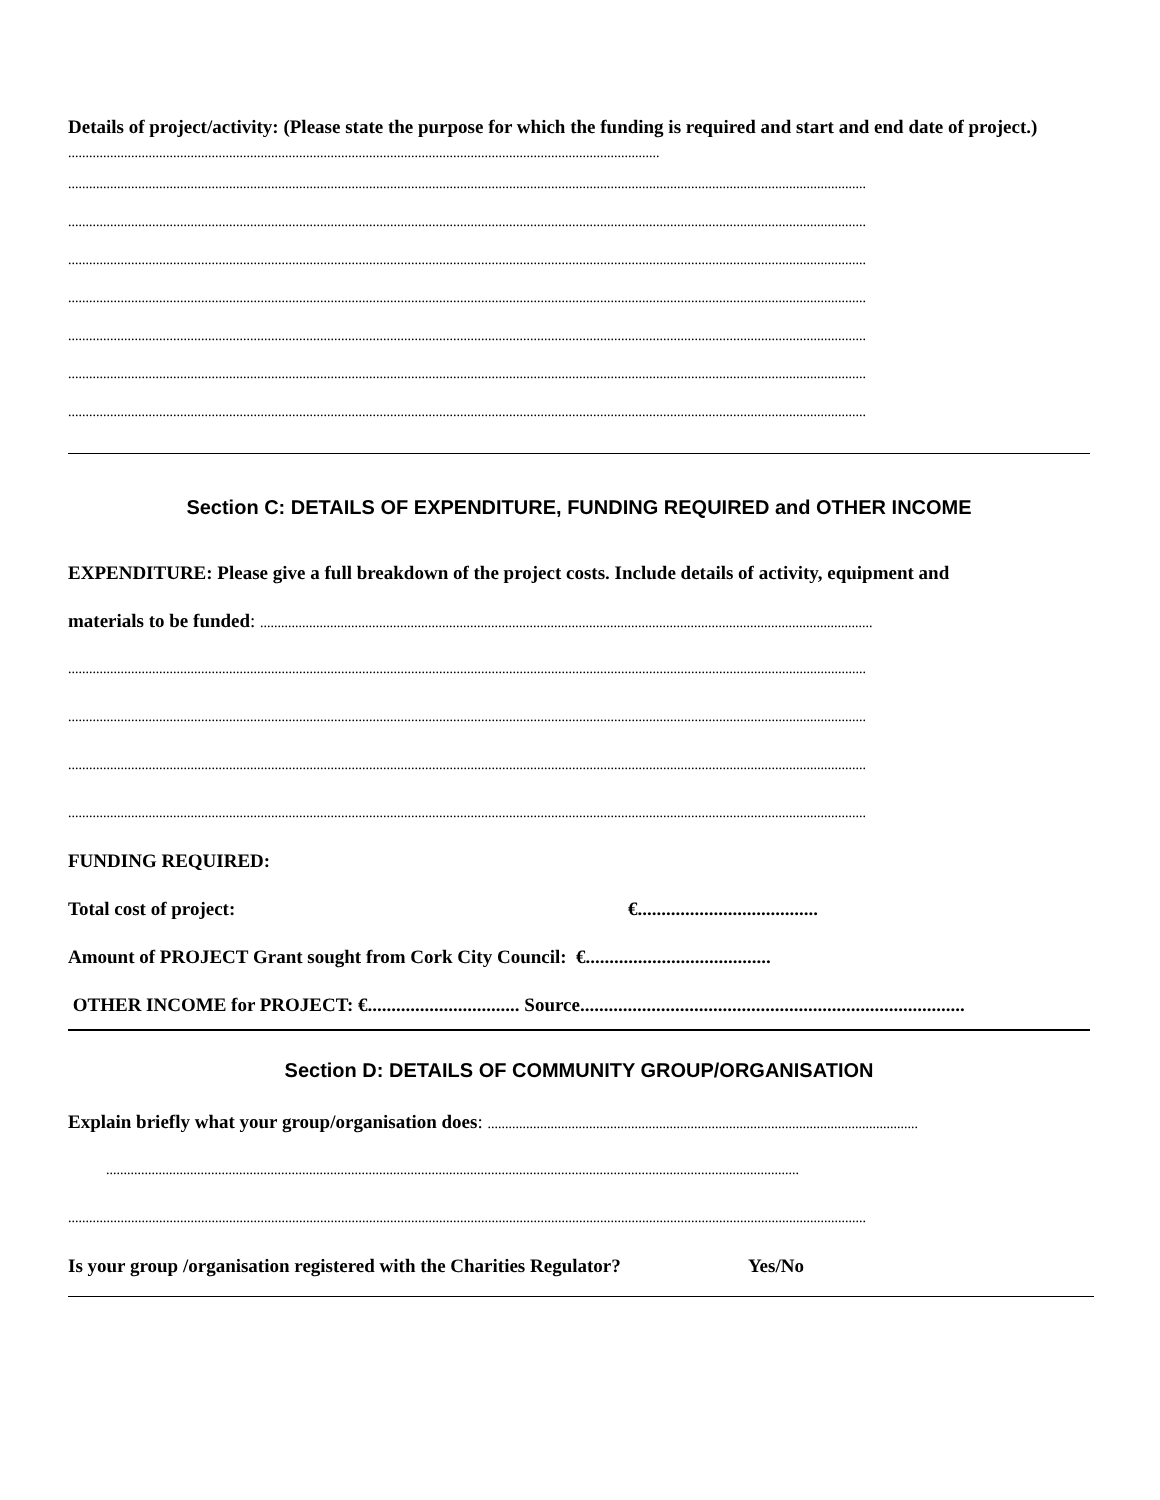Details of project/activity: (Please state the purpose for which the funding is required and start and end date of project.) .........................................................................................................................................................................
....................................................................................................................................................................................................................................
....................................................................................................................................................................................................................................
....................................................................................................................................................................................................................................
....................................................................................................................................................................................................................................
....................................................................................................................................................................................................................................
....................................................................................................................................................................................................................................
....................................................................................................................................................................................................................................
Section C: DETAILS OF EXPENDITURE, FUNDING REQUIRED and OTHER INCOME
EXPENDITURE: Please give a full breakdown of the project costs. Include details of activity, equipment and
materials to be funded: ...............................................................................................................................................................................
....................................................................................................................................................................................................................................
....................................................................................................................................................................................................................................
....................................................................................................................................................................................................................................
....................................................................................................................................................................................................................................
FUNDING REQUIRED:
Total cost of project: €......................................
Amount of PROJECT Grant sought from Cork City Council: €.......................................
OTHER INCOME for PROJECT: €................................ Source.................................................................................
Section D: DETAILS OF COMMUNITY GROUP/ORGANISATION
Explain briefly what your group/organisation does: ...........................................................................................................................
......................................................................................................................................................................................................
....................................................................................................................................................................................................................................
Is your group /organisation registered with the Charities Regulator? Yes/No